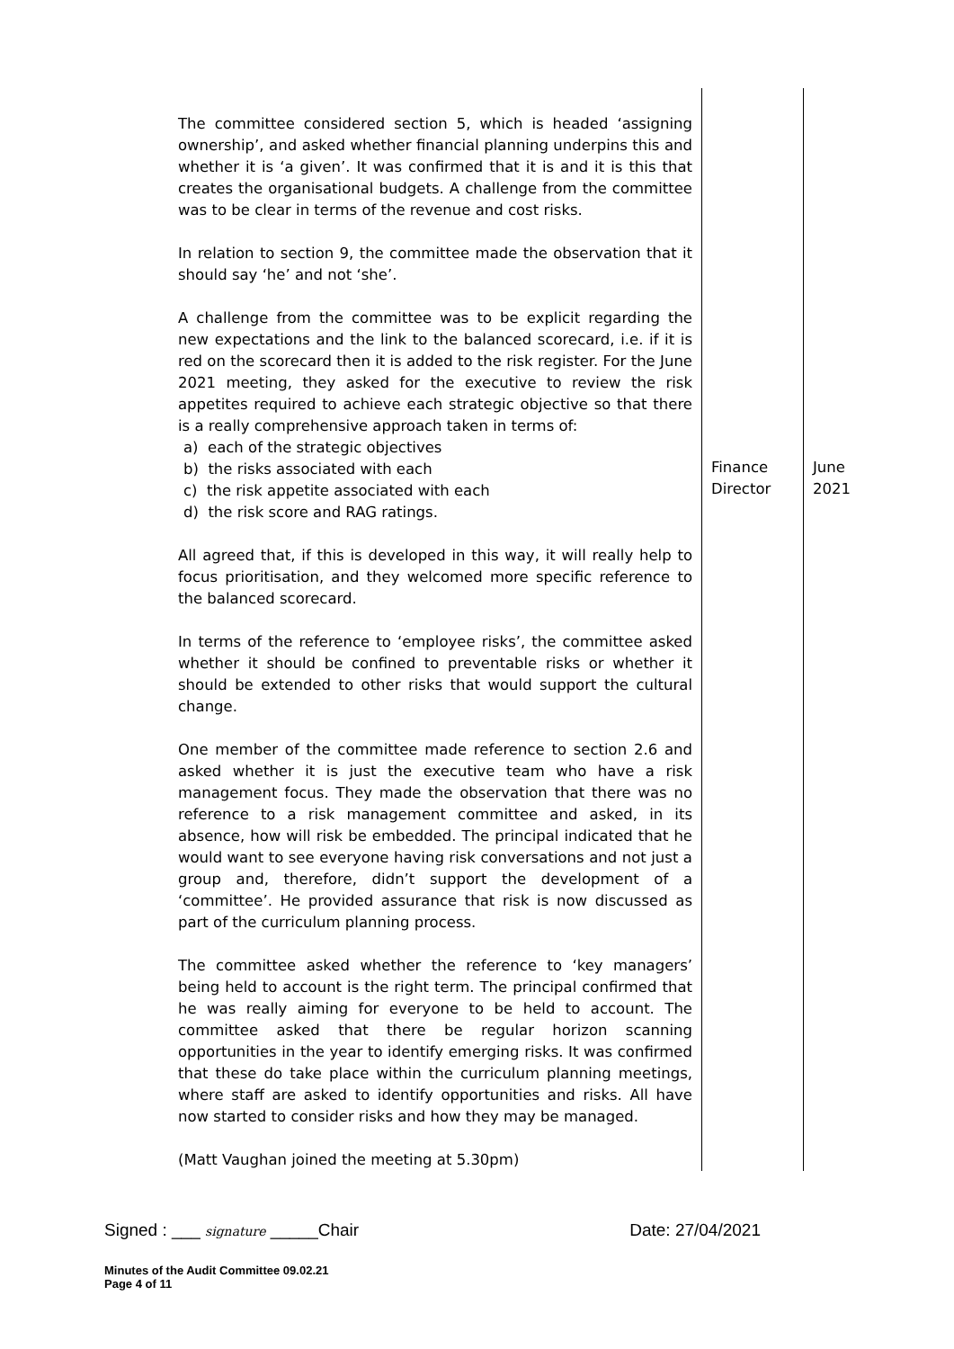| The committee considered section 5, which is headed ‘assigning ownership’, and asked whether financial planning underpins this and whether it is ‘a given’. It was confirmed that it is and it is this that creates the organisational budgets. A challenge from the committee was to be clear in terms of the revenue and cost risks. In relation to section 9, the committee made the observation that it should say ‘he’ and not ‘she’. A challenge from the committee was to be explicit regarding the new expectations and the link to the balanced scorecard, i.e. if it is red on the scorecard then it is added to the risk register. For the June 2021 meeting, they asked for the executive to review the risk appetites required to achieve each strategic objective so that there is a really comprehensive approach taken in terms of: a) each of the strategic objectives b) the risks associated with each c) the risk appetite associated with each d) the risk score and RAG ratings. All agreed that, if this is developed in this way, it will really help to focus prioritisation, and they welcomed more specific reference to the balanced scorecard. In terms of the reference to ‘employee risks’, the committee asked whether it should be confined to preventable risks or whether it should be extended to other risks that would support the cultural change. One member of the committee made reference to section 2.6 and asked whether it is just the executive team who have a risk management focus. They made the observation that there was no reference to a risk management committee and asked, in its absence, how will risk be embedded. The principal indicated that he would want to see everyone having risk conversations and not just a group and, therefore, didn’t support the development of a ‘committee’. He provided assurance that risk is now discussed as part of the curriculum planning process. The committee asked whether the reference to ‘key managers’ being held to account is the right term. The principal confirmed that he was really aiming for everyone to be held to account. The committee asked that there be regular horizon scanning opportunities in the year to identify emerging risks. It was confirmed that these do take place within the curriculum planning meetings, where staff are asked to identify opportunities and risks. All have now started to consider risks and how they may be managed. (Matt Vaughan joined the meeting at 5.30pm) | Finance Director | June 2021 |
Signed : ___ signature _____Chair Date: 27/04/2021
Minutes of the Audit Committee 09.02.21
Page 4 of 11